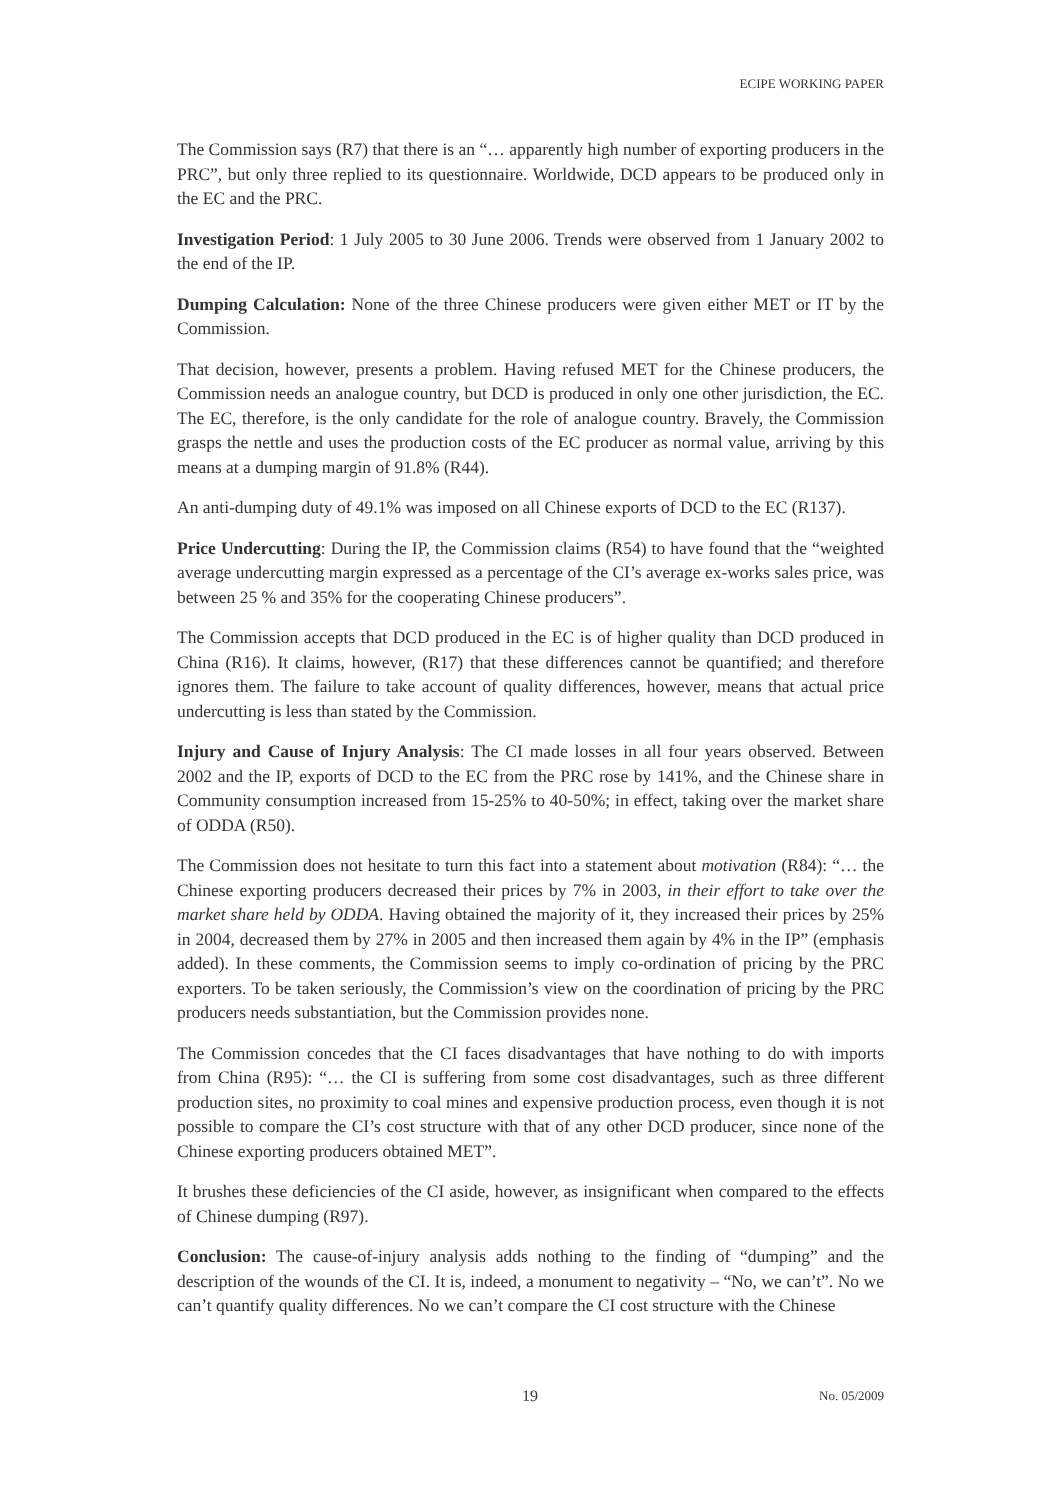ECIPE WORKING PAPER
The Commission says (R7) that there is an “… apparently high number of exporting producers in the PRC”, but only three replied to its questionnaire. Worldwide, DCD appears to be produced only in the EC and the PRC.
Investigation Period: 1 July 2005 to 30 June 2006. Trends were observed from 1 January 2002 to the end of the IP.
Dumping Calculation: None of the three Chinese producers were given either MET or IT by the Commission.
That decision, however, presents a problem. Having refused MET for the Chinese producers, the Commission needs an analogue country, but DCD is produced in only one other jurisdiction, the EC. The EC, therefore, is the only candidate for the role of analogue country. Bravely, the Commission grasps the nettle and uses the production costs of the EC producer as normal value, arriving by this means at a dumping margin of 91.8% (R44).
An anti-dumping duty of 49.1% was imposed on all Chinese exports of DCD to the EC (R137).
Price Undercutting: During the IP, the Commission claims (R54) to have found that the “weighted average undercutting margin expressed as a percentage of the CI’s average ex-works sales price, was between 25 % and 35% for the cooperating Chinese producers”.
The Commission accepts that DCD produced in the EC is of higher quality than DCD produced in China (R16). It claims, however, (R17) that these differences cannot be quantified; and therefore ignores them. The failure to take account of quality differences, however, means that actual price undercutting is less than stated by the Commission.
Injury and Cause of Injury Analysis: The CI made losses in all four years observed. Between 2002 and the IP, exports of DCD to the EC from the PRC rose by 141%, and the Chinese share in Community consumption increased from 15-25% to 40-50%; in effect, taking over the market share of ODDA (R50).
The Commission does not hesitate to turn this fact into a statement about motivation (R84): “… the Chinese exporting producers decreased their prices by 7% in 2003, in their effort to take over the market share held by ODDA. Having obtained the majority of it, they increased their prices by 25% in 2004, decreased them by 27% in 2005 and then increased them again by 4% in the IP” (emphasis added). In these comments, the Commission seems to imply co-ordination of pricing by the PRC exporters. To be taken seriously, the Commission’s view on the coordination of pricing by the PRC producers needs substantiation, but the Commission provides none.
The Commission concedes that the CI faces disadvantages that have nothing to do with imports from China (R95): “… the CI is suffering from some cost disadvantages, such as three different production sites, no proximity to coal mines and expensive production process, even though it is not possible to compare the CI’s cost structure with that of any other DCD producer, since none of the Chinese exporting producers obtained MET”.
It brushes these deficiencies of the CI aside, however, as insignificant when compared to the effects of Chinese dumping (R97).
Conclusion: The cause-of-injury analysis adds nothing to the finding of “dumping” and the description of the wounds of the CI. It is, indeed, a monument to negativity – “No, we can’t”. No we can’t quantify quality differences. No we can’t compare the CI cost structure with the Chinese
19 No. 05/2009